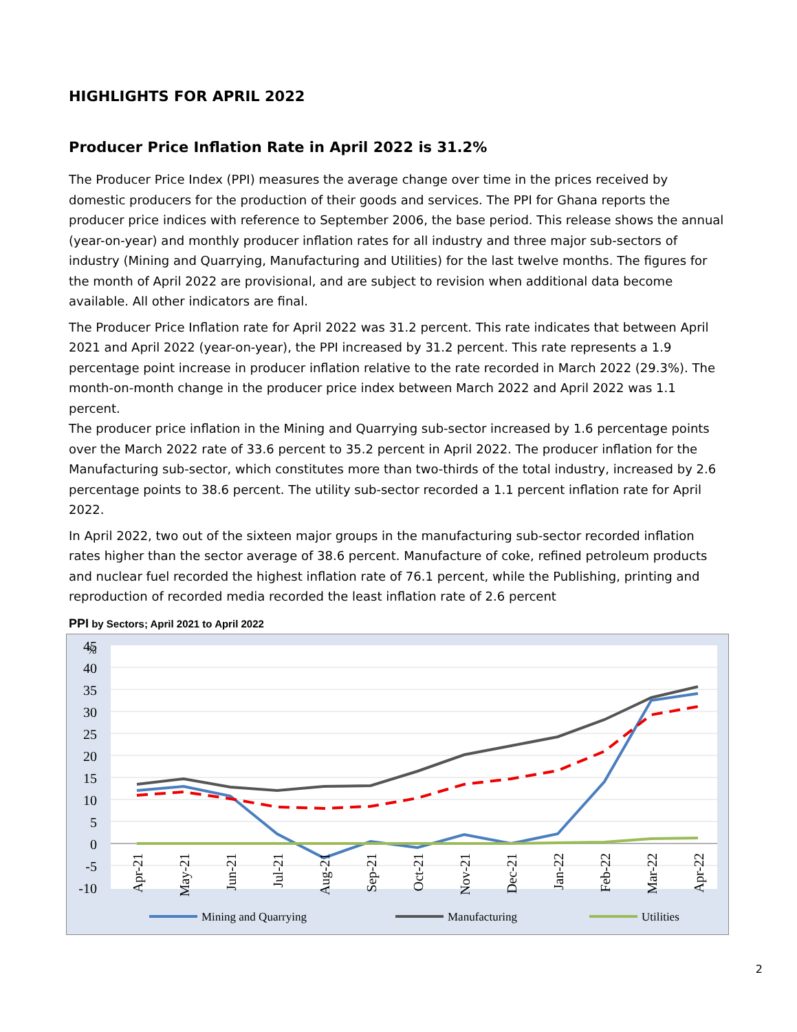HIGHLIGHTS FOR APRIL 2022
Producer Price Inflation Rate in April 2022 is 31.2%
The Producer Price Index (PPI) measures the average change over time in the prices received by domestic producers for the production of their goods and services. The PPI for Ghana reports the producer price indices with reference to September 2006, the base period. This release shows the annual (year-on-year) and monthly producer inflation rates for all industry and three major sub-sectors of industry (Mining and Quarrying, Manufacturing and Utilities) for the last twelve months. The figures for the month of April 2022 are provisional, and are subject to revision when additional data become available. All other indicators are final.
The Producer Price Inflation rate for April 2022 was 31.2 percent. This rate indicates that between April 2021 and April 2022 (year-on-year), the PPI increased by 31.2 percent. This rate represents a 1.9 percentage point increase in producer inflation relative to the rate recorded in March 2022 (29.3%). The month-on-month change in the producer price index between March 2022 and April 2022 was 1.1 percent.
The producer price inflation in the Mining and Quarrying sub-sector increased by 1.6 percentage points over the March 2022 rate of 33.6 percent to 35.2 percent in April 2022. The producer inflation for the Manufacturing sub-sector, which constitutes more than two-thirds of the total industry, increased by 2.6 percentage points to 38.6 percent. The utility sub-sector recorded a 1.1 percent inflation rate for April 2022.
In April 2022, two out of the sixteen major groups in the manufacturing sub-sector recorded inflation rates higher than the sector average of 38.6 percent. Manufacture of coke, refined petroleum products and nuclear fuel recorded the highest inflation rate of 76.1 percent, while the Publishing, printing and reproduction of recorded media recorded the least inflation rate of 2.6 percent
PPI by Sectors; April 2021 to April 2022
45
40
35
30
25
20
15
10
5
0
-5
-10
%
Apr-21
May-21
Jun-21
Jul-21
Aug-21
Sep-21
Oct-21
Nov-21
Dec-21
Jan-22
Feb-22
Mar-22
Apr-22
Mining and Quarrying
Manufacturing
Utilities
2